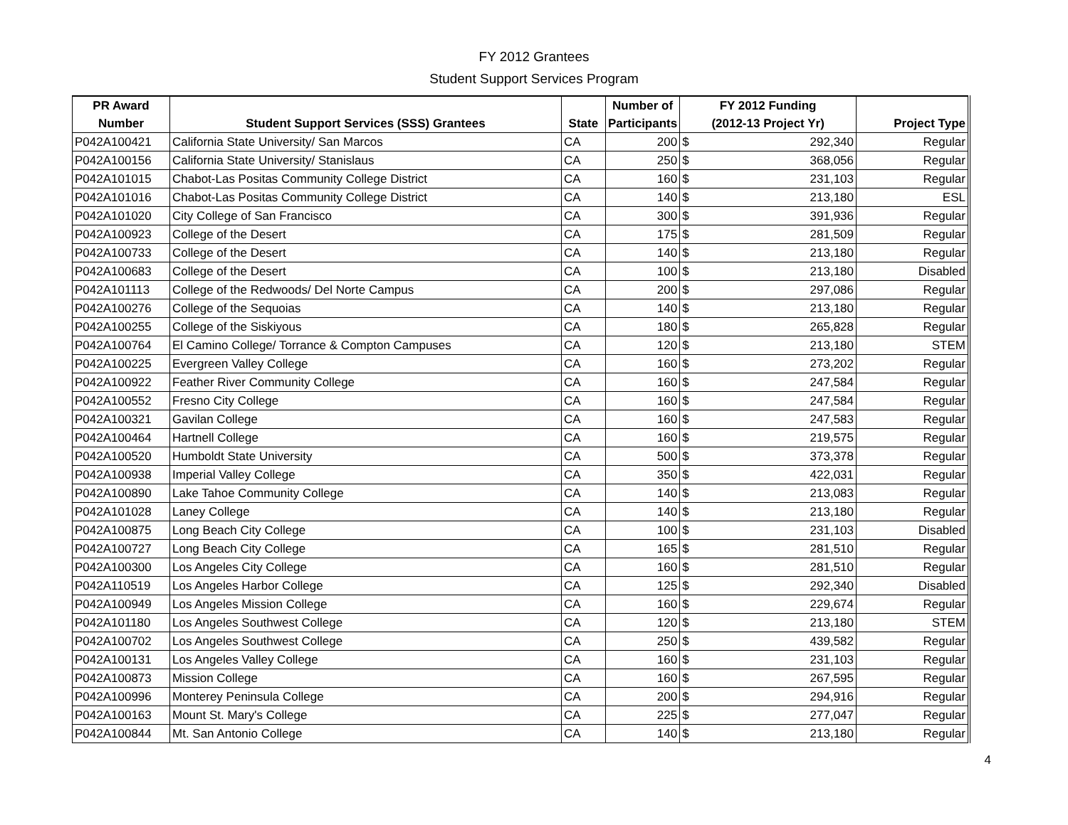FY 2012 Grantees
Student Support Services Program
| PR Award | | | Number of | FY 2012 Funding | | |
| --- | --- | --- | --- | --- | --- | --- |
| Number | Student Support Services (SSS) Grantees | State | Participants | (2012-13 Project Yr) | | Project Type |
| P042A100421 | California State University/ San Marcos | CA | 200 | $ | 292,340 | Regular |
| P042A100156 | California State University/ Stanislaus | CA | 250 | $ | 368,056 | Regular |
| P042A101015 | Chabot-Las Positas Community College District | CA | 160 | $ | 231,103 | Regular |
| P042A101016 | Chabot-Las Positas Community College District | CA | 140 | $ | 213,180 | ESL |
| P042A101020 | City College of San Francisco | CA | 300 | $ | 391,936 | Regular |
| P042A100923 | College of the Desert | CA | 175 | $ | 281,509 | Regular |
| P042A100733 | College of the Desert | CA | 140 | $ | 213,180 | Regular |
| P042A100683 | College of the Desert | CA | 100 | $ | 213,180 | Disabled |
| P042A101113 | College of the Redwoods/ Del Norte Campus | CA | 200 | $ | 297,086 | Regular |
| P042A100276 | College of the Sequoias | CA | 140 | $ | 213,180 | Regular |
| P042A100255 | College of the Siskiyous | CA | 180 | $ | 265,828 | Regular |
| P042A100764 | El Camino College/ Torrance & Compton Campuses | CA | 120 | $ | 213,180 | STEM |
| P042A100225 | Evergreen Valley College | CA | 160 | $ | 273,202 | Regular |
| P042A100922 | Feather River Community College | CA | 160 | $ | 247,584 | Regular |
| P042A100552 | Fresno City College | CA | 160 | $ | 247,584 | Regular |
| P042A100321 | Gavilan College | CA | 160 | $ | 247,583 | Regular |
| P042A100464 | Hartnell College | CA | 160 | $ | 219,575 | Regular |
| P042A100520 | Humboldt State University | CA | 500 | $ | 373,378 | Regular |
| P042A100938 | Imperial Valley College | CA | 350 | $ | 422,031 | Regular |
| P042A100890 | Lake Tahoe Community College | CA | 140 | $ | 213,083 | Regular |
| P042A101028 | Laney College | CA | 140 | $ | 213,180 | Regular |
| P042A100875 | Long Beach City College | CA | 100 | $ | 231,103 | Disabled |
| P042A100727 | Long Beach City College | CA | 165 | $ | 281,510 | Regular |
| P042A100300 | Los Angeles City College | CA | 160 | $ | 281,510 | Regular |
| P042A110519 | Los Angeles Harbor College | CA | 125 | $ | 292,340 | Disabled |
| P042A100949 | Los Angeles Mission College | CA | 160 | $ | 229,674 | Regular |
| P042A101180 | Los Angeles Southwest College | CA | 120 | $ | 213,180 | STEM |
| P042A100702 | Los Angeles Southwest College | CA | 250 | $ | 439,582 | Regular |
| P042A100131 | Los Angeles Valley College | CA | 160 | $ | 231,103 | Regular |
| P042A100873 | Mission College | CA | 160 | $ | 267,595 | Regular |
| P042A100996 | Monterey Peninsula College | CA | 200 | $ | 294,916 | Regular |
| P042A100163 | Mount St. Mary's College | CA | 225 | $ | 277,047 | Regular |
| P042A100844 | Mt. San Antonio College | CA | 140 | $ | 213,180 | Regular |
4